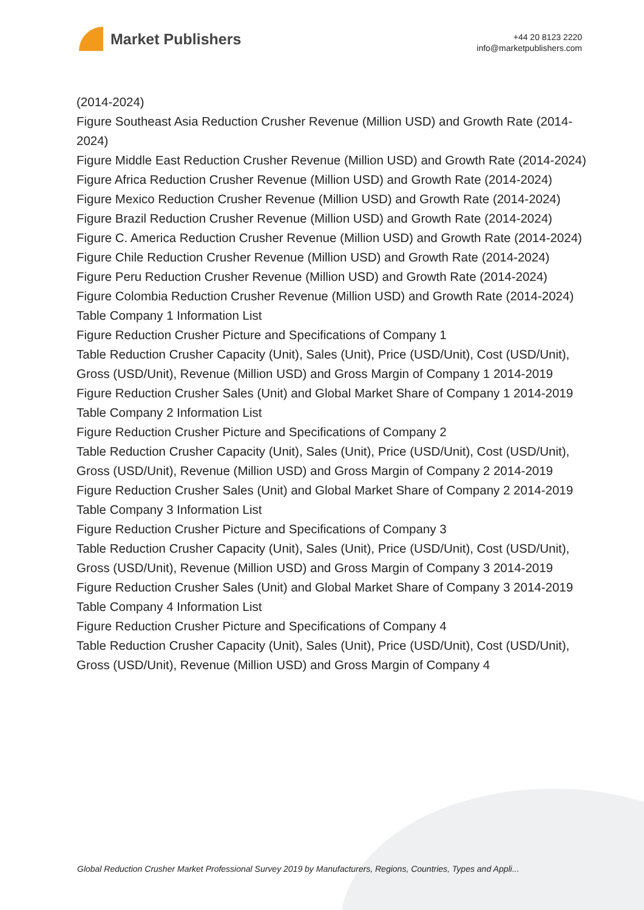Market Publishers
+44 20 8123 2220
info@marketpublishers.com
(2014-2024)
Figure Southeast Asia Reduction Crusher Revenue (Million USD) and Growth Rate (2014-2024)
Figure Middle East Reduction Crusher Revenue (Million USD) and Growth Rate (2014-2024)
Figure Africa Reduction Crusher Revenue (Million USD) and Growth Rate (2014-2024)
Figure Mexico Reduction Crusher Revenue (Million USD) and Growth Rate (2014-2024)
Figure Brazil Reduction Crusher Revenue (Million USD) and Growth Rate (2014-2024)
Figure C. America Reduction Crusher Revenue (Million USD) and Growth Rate (2014-2024)
Figure Chile Reduction Crusher Revenue (Million USD) and Growth Rate (2014-2024)
Figure Peru Reduction Crusher Revenue (Million USD) and Growth Rate (2014-2024)
Figure Colombia Reduction Crusher Revenue (Million USD) and Growth Rate (2014-2024)
Table Company 1 Information List
Figure Reduction Crusher Picture and Specifications of Company 1
Table Reduction Crusher Capacity (Unit), Sales (Unit), Price (USD/Unit), Cost (USD/Unit), Gross (USD/Unit), Revenue (Million USD) and Gross Margin of Company 1 2014-2019
Figure Reduction Crusher Sales (Unit) and Global Market Share of Company 1 2014-2019
Table Company 2 Information List
Figure Reduction Crusher Picture and Specifications of Company 2
Table Reduction Crusher Capacity (Unit), Sales (Unit), Price (USD/Unit), Cost (USD/Unit), Gross (USD/Unit), Revenue (Million USD) and Gross Margin of Company 2 2014-2019
Figure Reduction Crusher Sales (Unit) and Global Market Share of Company 2 2014-2019
Table Company 3 Information List
Figure Reduction Crusher Picture and Specifications of Company 3
Table Reduction Crusher Capacity (Unit), Sales (Unit), Price (USD/Unit), Cost (USD/Unit), Gross (USD/Unit), Revenue (Million USD) and Gross Margin of Company 3 2014-2019
Figure Reduction Crusher Sales (Unit) and Global Market Share of Company 3 2014-2019
Table Company 4 Information List
Figure Reduction Crusher Picture and Specifications of Company 4
Table Reduction Crusher Capacity (Unit), Sales (Unit), Price (USD/Unit), Cost (USD/Unit), Gross (USD/Unit), Revenue (Million USD) and Gross Margin of Company 4
Global Reduction Crusher Market Professional Survey 2019 by Manufacturers, Regions, Countries, Types and Appli...